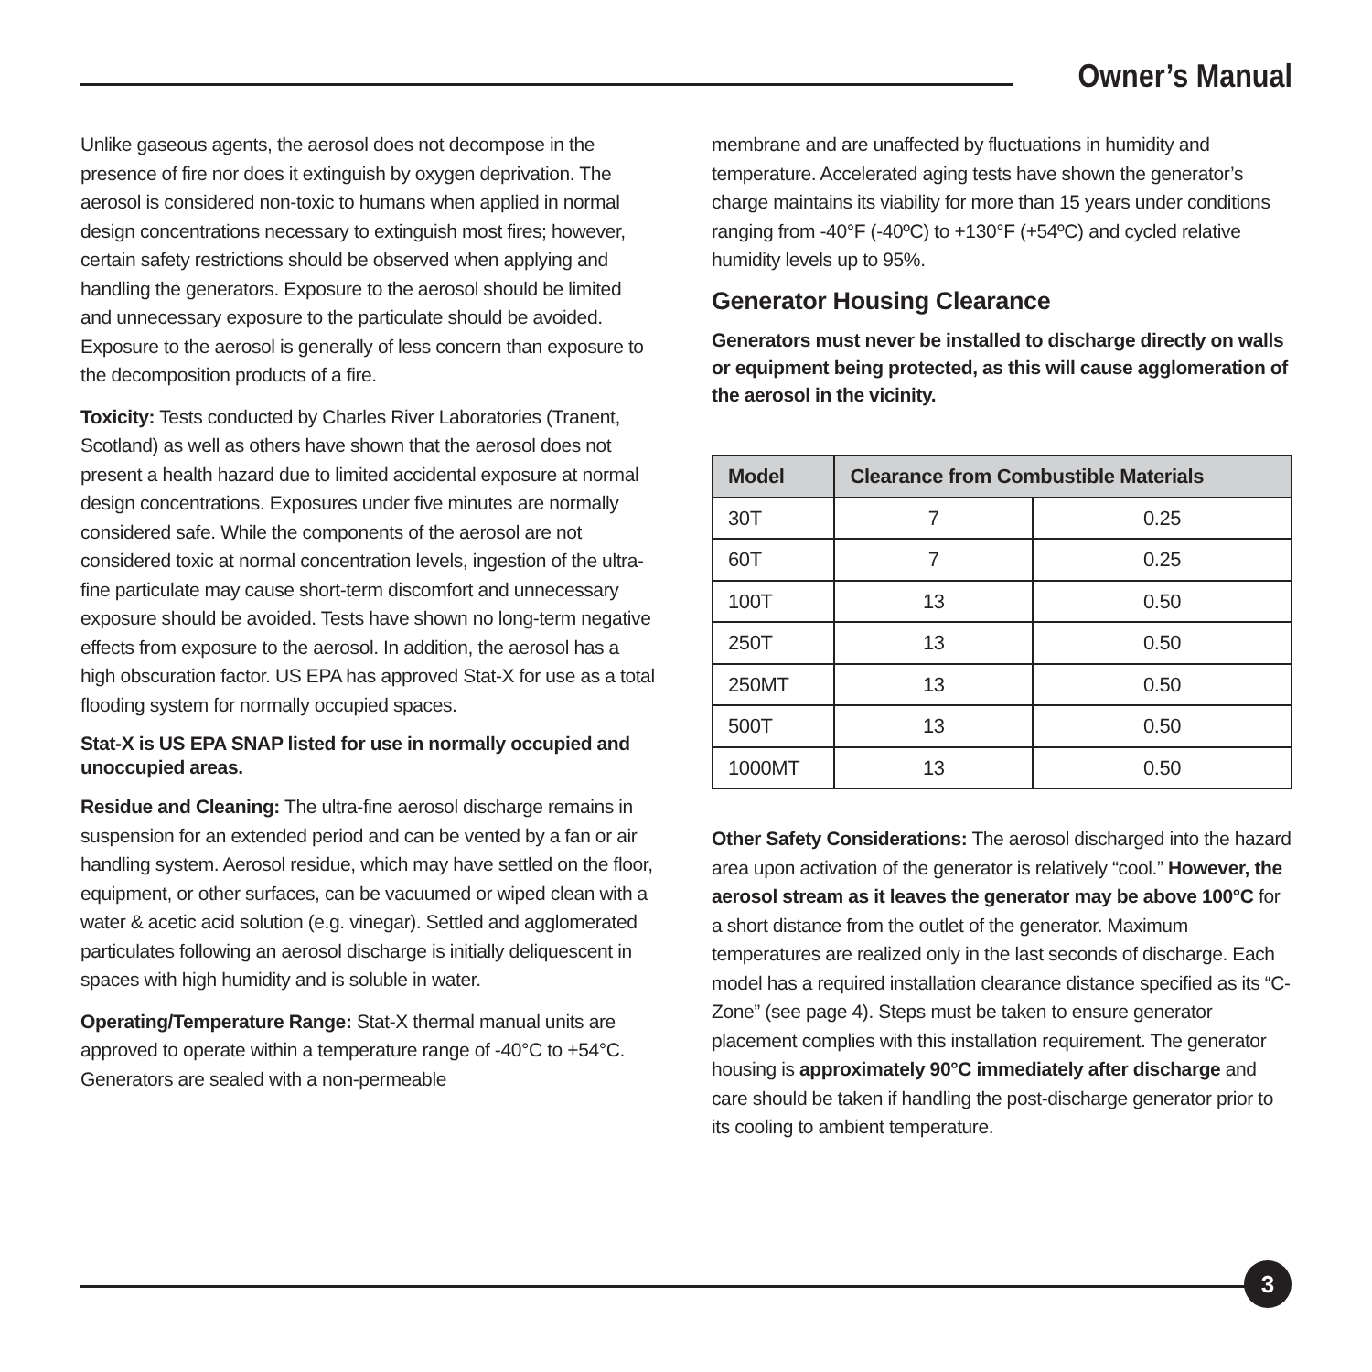Owner’s Manual
Unlike gaseous agents, the aerosol does not decompose in the presence of fire nor does it extinguish by oxygen deprivation. The aerosol is considered non-toxic to humans when applied in normal design concentrations necessary to extinguish most fires; however, certain safety restrictions should be observed when applying and handling the generators. Exposure to the aerosol should be limited and unnecessary exposure to the particulate should be avoided. Exposure to the aerosol is generally of less concern than exposure to the decomposition products of a fire.
Toxicity: Tests conducted by Charles River Laboratories (Tranent, Scotland) as well as others have shown that the aerosol does not present a health hazard due to limited accidental exposure at normal design concentrations. Exposures under five minutes are normally considered safe. While the components of the aerosol are not considered toxic at normal concentration levels, ingestion of the ultra-fine particulate may cause short-term discomfort and unnecessary exposure should be avoided. Tests have shown no long-term negative effects from exposure to the aerosol. In addition, the aerosol has a high obscuration factor. US EPA has approved Stat-X for use as a total flooding system for normally occupied spaces.
Stat-X is US EPA SNAP listed for use in normally occupied and unoccupied areas.
Residue and Cleaning: The ultra-fine aerosol discharge remains in suspension for an extended period and can be vented by a fan or air handling system. Aerosol residue, which may have settled on the floor, equipment, or other surfaces, can be vacuumed or wiped clean with a water & acetic acid solution (e.g. vinegar). Settled and agglomerated particulates following an aerosol discharge is initially deliquescent in spaces with high humidity and is soluble in water.
Operating/Temperature Range: Stat-X thermal manual units are approved to operate within a temperature range of -40°C to +54°C. Generators are sealed with a non-permeable
membrane and are unaffected by fluctuations in humidity and temperature. Accelerated aging tests have shown the generator’s charge maintains its viability for more than 15 years under conditions ranging from -40°F (-40ºC) to +130°F (+54ºC) and cycled relative humidity levels up to 95%.
Generator Housing Clearance
Generators must never be installed to discharge directly on walls or equipment being protected, as this will cause agglomeration of the aerosol in the vicinity.
| Model | Clearance from Combustible Materials | |
| --- | --- | --- |
| 30T | 7 | 0.25 |
| 60T | 7 | 0.25 |
| 100T | 13 | 0.50 |
| 250T | 13 | 0.50 |
| 250MT | 13 | 0.50 |
| 500T | 13 | 0.50 |
| 1000MT | 13 | 0.50 |
Other Safety Considerations: The aerosol discharged into the hazard area upon activation of the generator is relatively “cool.” However, the aerosol stream as it leaves the generator may be above 100°C for a short distance from the outlet of the generator. Maximum temperatures are realized only in the last seconds of discharge. Each model has a required installation clearance distance specified as its “C-Zone” (see page 4). Steps must be taken to ensure generator placement complies with this installation requirement. The generator housing is approximately 90°C immediately after discharge and care should be taken if handling the post-discharge generator prior to its cooling to ambient temperature.
3